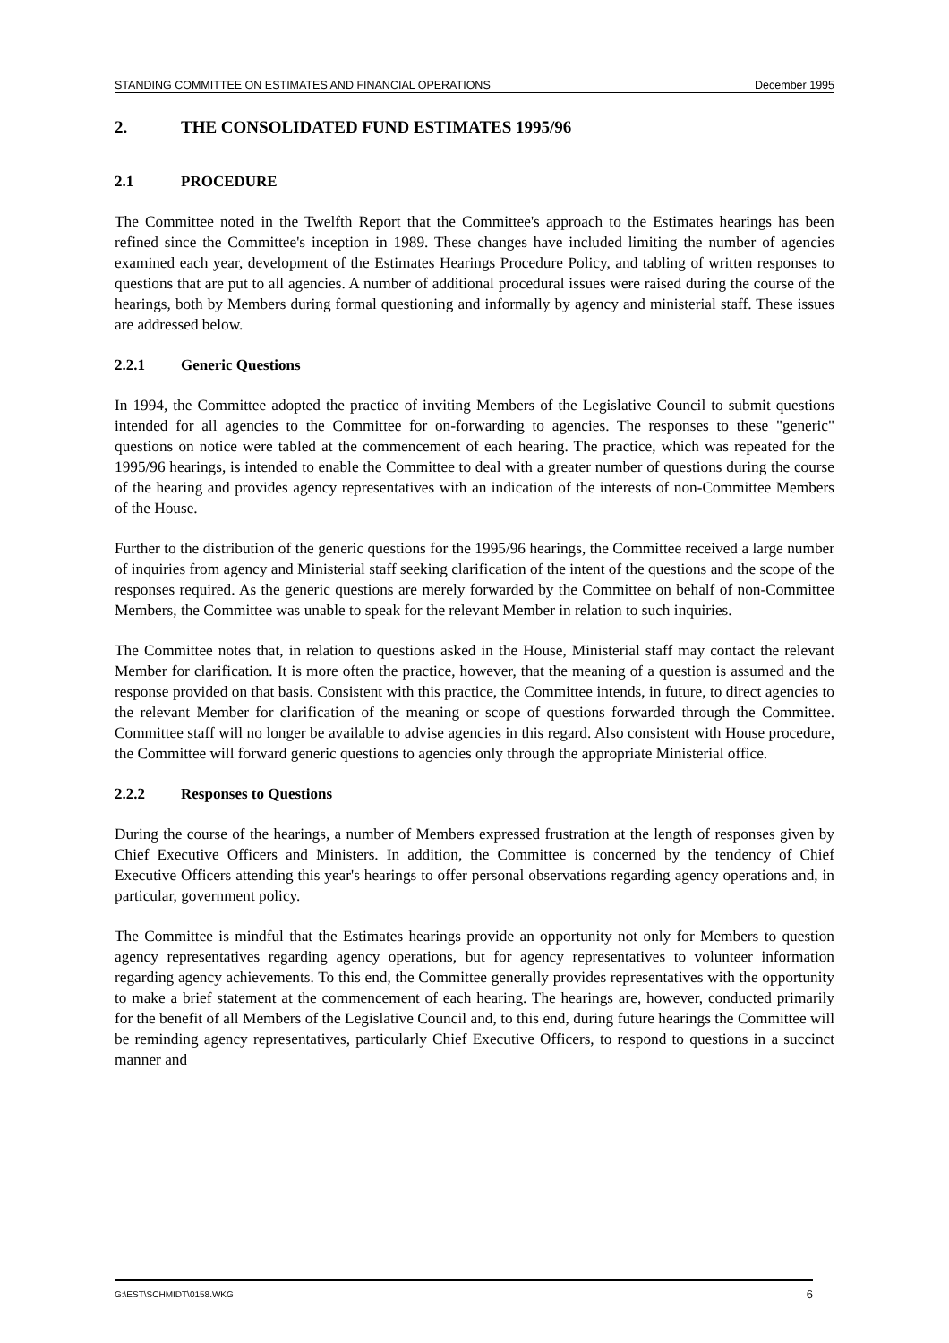STANDING COMMITTEE ON ESTIMATES AND FINANCIAL OPERATIONS December 1995
2. THE CONSOLIDATED FUND ESTIMATES 1995/96
2.1 PROCEDURE
The Committee noted in the Twelfth Report that the Committee's approach to the Estimates hearings has been refined since the Committee's inception in 1989. These changes have included limiting the number of agencies examined each year, development of the Estimates Hearings Procedure Policy, and tabling of written responses to questions that are put to all agencies. A number of additional procedural issues were raised during the course of the hearings, both by Members during formal questioning and informally by agency and ministerial staff. These issues are addressed below.
2.2.1 Generic Questions
In 1994, the Committee adopted the practice of inviting Members of the Legislative Council to submit questions intended for all agencies to the Committee for on-forwarding to agencies. The responses to these "generic" questions on notice were tabled at the commencement of each hearing. The practice, which was repeated for the 1995/96 hearings, is intended to enable the Committee to deal with a greater number of questions during the course of the hearing and provides agency representatives with an indication of the interests of non-Committee Members of the House.
Further to the distribution of the generic questions for the 1995/96 hearings, the Committee received a large number of inquiries from agency and Ministerial staff seeking clarification of the intent of the questions and the scope of the responses required. As the generic questions are merely forwarded by the Committee on behalf of non-Committee Members, the Committee was unable to speak for the relevant Member in relation to such inquiries.
The Committee notes that, in relation to questions asked in the House, Ministerial staff may contact the relevant Member for clarification. It is more often the practice, however, that the meaning of a question is assumed and the response provided on that basis. Consistent with this practice, the Committee intends, in future, to direct agencies to the relevant Member for clarification of the meaning or scope of questions forwarded through the Committee. Committee staff will no longer be available to advise agencies in this regard. Also consistent with House procedure, the Committee will forward generic questions to agencies only through the appropriate Ministerial office.
2.2.2 Responses to Questions
During the course of the hearings, a number of Members expressed frustration at the length of responses given by Chief Executive Officers and Ministers. In addition, the Committee is concerned by the tendency of Chief Executive Officers attending this year's hearings to offer personal observations regarding agency operations and, in particular, government policy.
The Committee is mindful that the Estimates hearings provide an opportunity not only for Members to question agency representatives regarding agency operations, but for agency representatives to volunteer information regarding agency achievements. To this end, the Committee generally provides representatives with the opportunity to make a brief statement at the commencement of each hearing. The hearings are, however, conducted primarily for the benefit of all Members of the Legislative Council and, to this end, during future hearings the Committee will be reminding agency representatives, particularly Chief Executive Officers, to respond to questions in a succinct manner and
G:\EST\SCHMIDT\0158.WKG 6